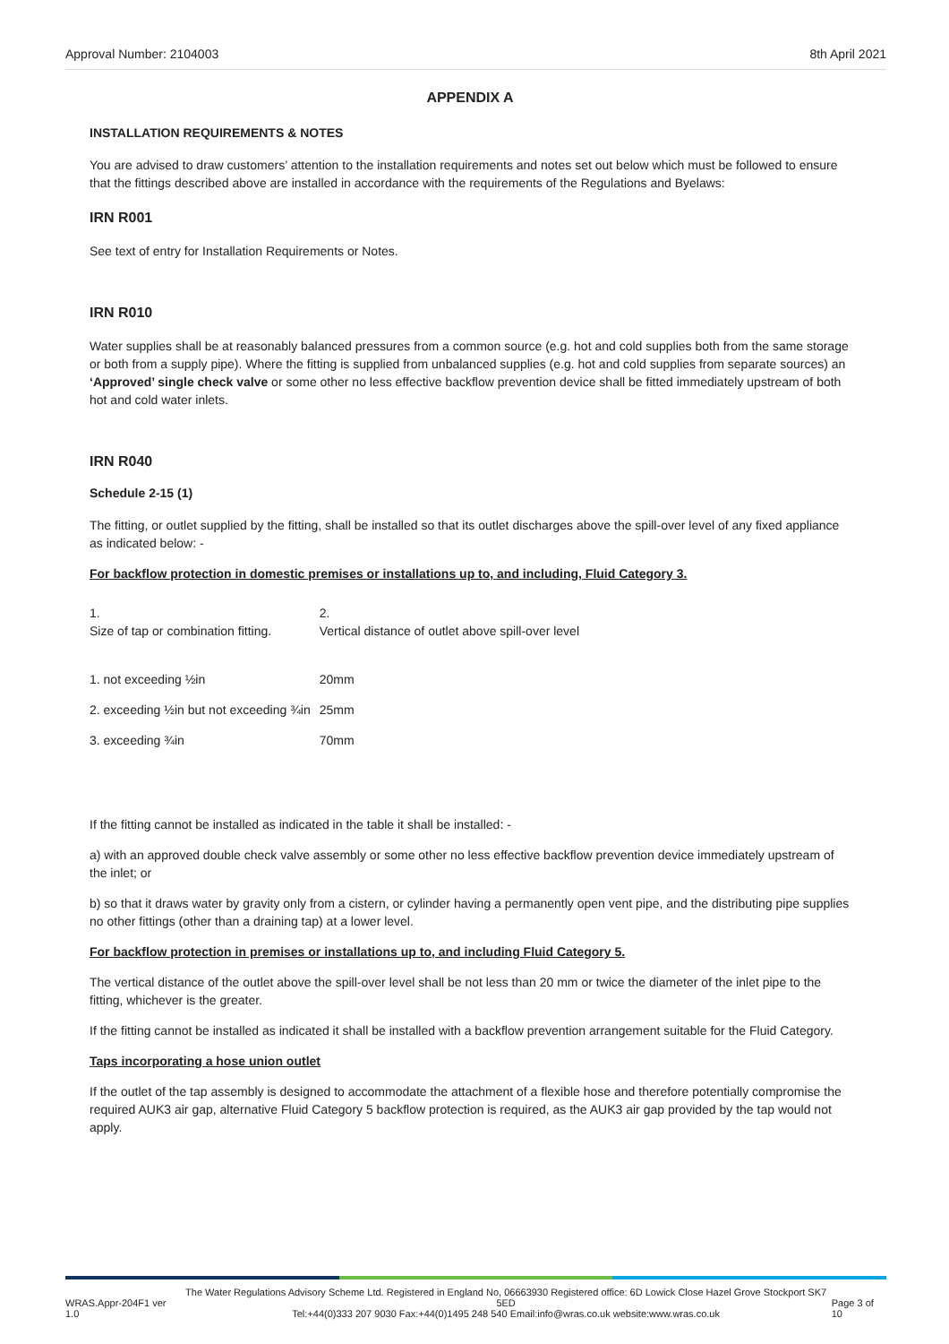Approval Number: 2104003 8th April 2021
APPENDIX A
INSTALLATION REQUIREMENTS & NOTES
You are advised to draw customers’ attention to the installation requirements and notes set out below which must be followed to ensure that the fittings described above are installed in accordance with the requirements of the Regulations and Byelaws:
IRN R001
See text of entry for Installation Requirements or Notes.
IRN R010
Water supplies shall be at reasonably balanced pressures from a common source (e.g. hot and cold supplies both from the same storage or both from a supply pipe). Where the fitting is supplied from unbalanced supplies (e.g. hot and cold supplies from separate sources) an ‘Approved’ single check valve or some other no less effective backflow prevention device shall be fitted immediately upstream of both hot and cold water inlets.
IRN R040
Schedule 2-15 (1)
The fitting, or outlet supplied by the fitting, shall be installed so that its outlet discharges above the spill-over level of any fixed appliance as indicated below: -
For backflow protection in domestic premises or installations up to, and including, Fluid Category 3.
| 1. Size of tap or combination fitting. | 2. Vertical distance of outlet above spill-over level |
| 1. not exceeding ½in | 20mm |
| 2. exceeding ½in but not exceeding ¾in | 25mm |
| 3. exceeding ¾in | 70mm |
If the fitting cannot be installed as indicated in the table it shall be installed: -
a) with an approved double check valve assembly or some other no less effective backflow prevention device immediately upstream of the inlet; or
b) so that it draws water by gravity only from a cistern, or cylinder having a permanently open vent pipe, and the distributing pipe supplies no other fittings (other than a draining tap) at a lower level.
For backflow protection in premises or installations up to, and including Fluid Category 5.
The vertical distance of the outlet above the spill-over level shall be not less than 20 mm or twice the diameter of the inlet pipe to the fitting, whichever is the greater.
If the fitting cannot be installed as indicated it shall be installed with a backflow prevention arrangement suitable for the Fluid Category.
Taps incorporating a hose union outlet
If the outlet of the tap assembly is designed to accommodate the attachment of a flexible hose and therefore potentially compromise the required AUK3 air gap, alternative Fluid Category 5 backflow protection is required, as the AUK3 air gap provided by the tap would not apply.
WRAS.Appr-204F1 ver 1.0 The Water Regulations Advisory Scheme Ltd. Registered in England No, 06663930 Registered office: 6D Lowick Close Hazel Grove Stockport SK7 5ED
Tel:+44(0)333 207 9030 Fax:+44(0)1495 248 540 Email:info@wras.co.uk website:www.wras.co.uk Page 3 of 10